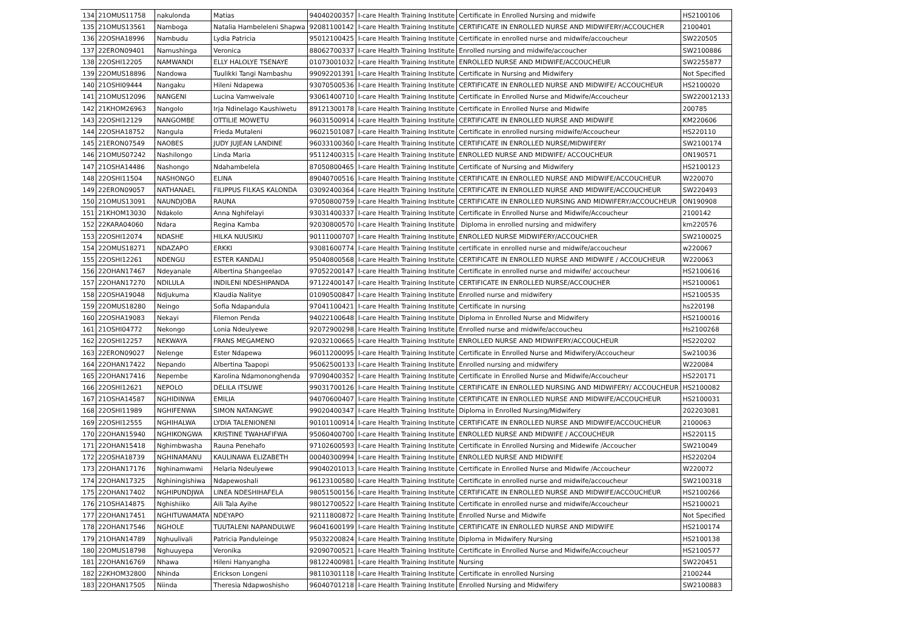| 134 | 21OMUS11758 | nakulonda | Matias | 94040200357 | I-care Health Training Institute | Certificate in Enrolled Nursing and midwife | HS2100106 |
| 135 | 21OMUS13561 | Namboga | Natalia Hambeleleni Shapwa | 92081100142 | I-care Health Training Institute | CERTIFICATE IN ENROLLED NURSE AND MIDWIFERY/ACCOUCHER | 2100401 |
| 136 | 22OSHA18996 | Nambudu | Lydia Patricia | 95012100425 | I-care Health Training Institute | Certificate in enrolled nurse and midwife/accoucheur | SW220505 |
| 137 | 22ERON09401 | Namushinga | Veronica | 88062700337 | I-care Health Training Institute | Enrolled nursing and midwife/accoucher | SW2100886 |
| 138 | 22OSHI12205 | NAMWANDI | ELLY HALOLYE TSENAYE | 01073001032 | I-care Health Training Institute | ENROLLED NURSE AND MIDWIFE/ACCOUCHEUR | SW2255877 |
| 139 | 22OMUS18896 | Nandowa | Tuulikki Tangi Nambashu | 99092201391 | I-care Health Training Institute | Certificate in Nursing and Midwifery | Not Specified |
| 140 | 21OSHI09444 | Nangaku | Hileni Ndapewa | 93070500536 | I-care Health Training Institute | CERTIFICATE IN ENROLLED NURSE AND MIDWIFE/ ACCOUCHEUR | HS2100020 |
| 141 | 21OMUS12096 | NANGENI | Lucina Vamweivale | 93061400710 | I-care Health Training Institute | Certificate in Enrolled Nurse and Midwife/Accoucheur | SW220012133 |
| 142 | 21KHOM26963 | Nangolo | Irja Ndinelago Kaushiwetu | 89121300178 | I-care Health Training Institute | Certificate in Enrolled Nurse and Midwife | 200785 |
| 143 | 22OSHI12129 | NANGOMBE | OTTILIE MOWETU | 96031500914 | I-care Health Training Institute | CERTIFICATE IN ENROLLED NURSE AND MIDWIFE | KM220606 |
| 144 | 22OSHA18752 | Nangula | Frieda Mutaleni | 96021501087 | I-care Health Training Institute | Certificate in enrolled nursing midwife/Accoucheur | HS220110 |
| 145 | 21ERON07549 | NAOBES | JUDY JUJEAN LANDINE | 96033100360 | I-care Health Training Institute | CERTIFICATE IN ENROLLED NURSE/MIDWIFERY | SW2100174 |
| 146 | 21OMUS07242 | Nashilongo | Linda Maria | 95112400315 | I-care Health Training Institute | ENROLLED NURSE AND MIDWIFE/ ACCOUCHEUR | ON190571 |
| 147 | 21OSHA14486 | Nashongo | Ndahambelela | 87050800465 | I-care Health Training Institute | Certificate of Nursing and Midwifery | HS2100123 |
| 148 | 22OSHI11504 | NASHONGO | ELINA | 89040700516 | I-care Health Training Institute | CERTIFICATE IN ENROLLED NURSE AND MIDWIFE/ACCOUCHEUR | W220070 |
| 149 | 22ERON09057 | NATHANAEL | FILIPPUS FILKAS KALONDA | 03092400364 | I-care Health Training Institute | CERTIFICATE IN ENROLLED NURSE AND MIDWIFE/ACCOUCHEUR | SW220493 |
| 150 | 21OMUS13091 | NAUNDJOBA | RAUNA | 97050800759 | I-care Health Training Institute | CERTIFICATE IN ENROLLED NURSING AND MIDWIFERY/ACCOUCHEUR | ON190908 |
| 151 | 21KHOM13030 | Ndakolo | Anna Nghifelayi | 93031400337 | I-care Health Training Institute | Certificate in Enrolled Nurse and Midwife/Accoucheur | 2100142 |
| 152 | 22KARA04060 | Ndara | Regina Kamba | 92030800570 | I-care Health Training Institute | Diploma in enrolled nursing and midwifery | km220576 |
| 153 | 22OSHI12074 | NDASHE | HILKA NUUSIKU | 90111000707 | I-care Health Training Institute | ENROLLED NURSE MIDWIFERY/ACCOUCHER | SW2100025 |
| 154 | 22OMUS18271 | NDAZAPO | ERKKI | 93081600774 | I-care Health Training Institute | certificate in enrolled nurse and midwife/accoucheur | w220067 |
| 155 | 22OSHI12261 | NDENGU | ESTER KANDALI | 95040800568 | I-care Health Training Institute | CERTIFICATE IN ENROLLED NURSE AND MIDWIFE / ACCOUCHEUR | W220063 |
| 156 | 22OHAN17467 | Ndeyanale | Albertina Shangeelao | 97052200147 | I-care Health Training Institute | Certificate in enrolled nurse and midwife/ accoucheur | HS2100616 |
| 157 | 22OHAN17270 | NDILULA | INDILENI NDESHIPANDA | 97122400147 | I-care Health Training Institute | CERTIFICATE IN ENROLLED NURSE/ACCOUCHER | HS2100061 |
| 158 | 22OSHA19048 | Ndjukuma | Klaudia Nalitye | 01090500847 | I-care Health Training Institute | Enrolled nurse and midwifery | HS2100535 |
| 159 | 22OMUS18280 | Neingo | Sofia Ndapandula | 97041100421 | I-care Health Training Institute | Certificate in nursing | hs220198 |
| 160 | 22OSHA19083 | Nekayi | Filemon Penda | 94022100648 | I-care Health Training Institute | Diploma in Enrolled Nurse and Midwifery | HS2100016 |
| 161 | 21OSHI04772 | Nekongo | Lonia Ndeulyewe | 92072900298 | I-care Health Training Institute | Enrolled nurse and midwife/accoucheu | Hs2100268 |
| 162 | 22OSHI12257 | NEKWAYA | FRANS MEGAMENO | 92032100665 | I-care Health Training Institute | ENROLLED NURSE AND MIDWIFERY/ACCOUCHEUR | HS220202 |
| 163 | 22ERON09027 | Nelenge | Ester Ndapewa | 96011200095 | I-care Health Training Institute | Certificate in Enrolled Nurse and Midwifery/Accoucheur | Sw210036 |
| 164 | 22OHAN17422 | Nepando | Albertina Taapopi | 95062500133 | I-care Health Training Institute | Enrolled nursing and midwifery | W220084 |
| 165 | 22OHAN17416 | Nepembe | Karolina Ndamononghenda | 97090400352 | I-care Health Training Institute | Certificate in Enrolled Nurse and Midwife/Accoucheur | HS220171 |
| 166 | 22OSHI12621 | NEPOLO | DELILA ITSUWE | 99031700126 | I-care Health Training Institute | CERTIFICATE IN ENROLLED NURSING AND MIDWIFERY/ ACCOUCHEUR | HS2100082 |
| 167 | 21OSHA14587 | NGHIDINWA | EMILIA | 94070600407 | I-care Health Training Institute | CERTIFICATE IN ENROLLED NURSE AND MIDWIFE/ACCOUCHEUR | HS2100031 |
| 168 | 22OSHI11989 | NGHIFENWA | SIMON NATANGWE | 99020400347 | I-care Health Training Institute | Diploma in Enrolled Nursing/Midwifery | 202203081 |
| 169 | 22OSHI12555 | NGHIHALWA | LYDIA TALENIONENI | 90101100914 | I-care Health Training Institute | CERTIFICATE IN ENROLLED NURSE AND MIDWIFE/ACCOUCHEUR | 2100063 |
| 170 | 22OHAN15940 | NGHIKONGWA | KRISTINE TWAHAFIFWA | 95060400700 | I-care Health Training Institute | ENROLLED NURSE AND MIDWIFE / ACCOUCHEUR | HS220115 |
| 171 | 22OHAN15418 | Nghimbwasha | Rauna Penehafo | 97102600593 | I-care Health Training Institute | Certificate in Enrolled Nursing and Midewife /Accoucher | SW210049 |
| 172 | 22OSHA18739 | NGHINAMANU | KAULINAWA ELIZABETH | 00040300994 | I-care Health Training Institute | ENROLLED NURSE AND MIDWIFE | HS220204 |
| 173 | 22OHAN17176 | Nghinamwami | Helaria Ndeulyewe | 99040201013 | I-care Health Training Institute | Certificate in Enrolled Nurse and Midwife /Accoucheur | W220072 |
| 174 | 22OHAN17325 | Nghiningishiwa | Ndapewoshali | 96123100580 | I-care Health Training Institute | Certificate in enrolled nurse and midwife/accoucheur | SW2100318 |
| 175 | 22OHAN17402 | NGHIPUNDJWA | LINEA NDESHIHAFELA | 98051500156 | I-care Health Training Institute | CERTIFICATE IN ENROLLED NURSE AND MIDWIFE/ACCOUCHEUR | HS2100266 |
| 176 | 21OSHA14875 | Nghishiiko | Aili Tala Ayihe | 98012700522 | I-care Health Training Institute | Certificate in enrolled nurse and midwife/Accoucheur | HS2100021 |
| 177 | 22OHAN17451 | NGHITUWAMATA | NDEYAPO | 92111800872 | I-care Health Training Institute | Enrolled Nurse and Midwife | Not Specified |
| 178 | 22OHAN17546 | NGHOLE | TUUTALENI NAPANDULWE | 96041600199 | I-care Health Training Institute | CERTIFICATE IN ENROLLED NURSE AND MIDWIFE | HS2100174 |
| 179 | 21OHAN14789 | Nghuulivali | Patricia Panduleinge | 95032200824 | I-care Health Training Institute | Diploma in Midwifery Nursing | HS2100138 |
| 180 | 22OMUS18798 | Nghuuyepa | Veronika | 92090700521 | I-care Health Training Institute | Certificate in Enrolled Nurse and Midwife/Accoucheur | HS2100577 |
| 181 | 22OHAN16769 | Nhawa | Hileni Hanyangha | 98122400981 | I-care Health Training Institute | Nursing | SW220451 |
| 182 | 22KHOM32800 | Nhinda | Erickson Longeni | 98110301118 | I-care Health Training Institute | Certificate in enrolled Nursing | 2100244 |
| 183 | 22OHAN17505 | Niinda | Theresia Ndapwoshisho | 96040701218 | I-care Health Training Institute | Enrolled Nursing and Midwifery | SW2100883 |